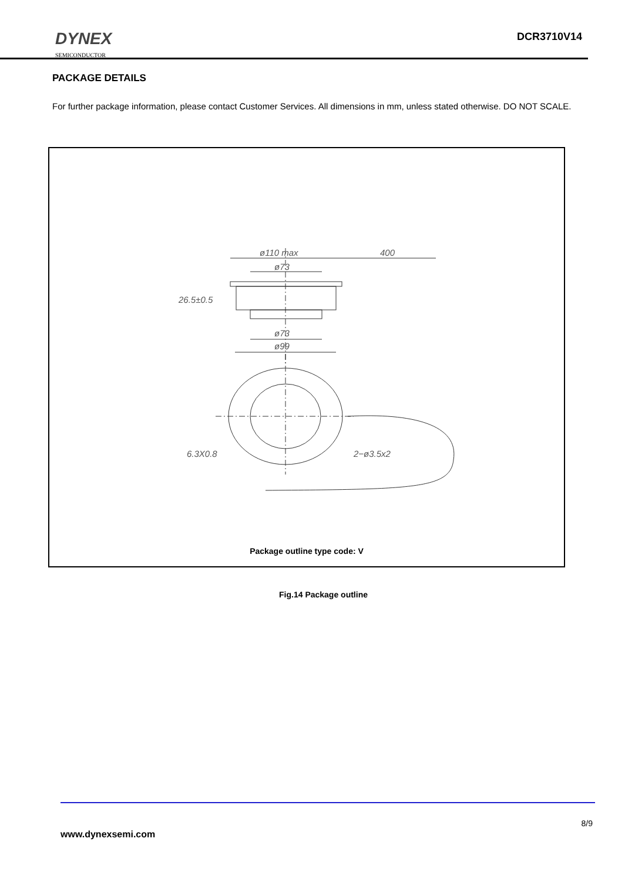DYNEX
SEMICONDUCTOR
DCR3710V14
PACKAGE DETAILS
For further package information, please contact Customer Services. All dimensions in mm, unless stated otherwise. DO NOT SCALE.
ø110 max
400
ø73
26.5±0.5
ø73
ø99
6.3X0.8
2−ø3.5x2
Package outline type code: V
Fig.14 Package outline
8/9
www.dynexsemi.com